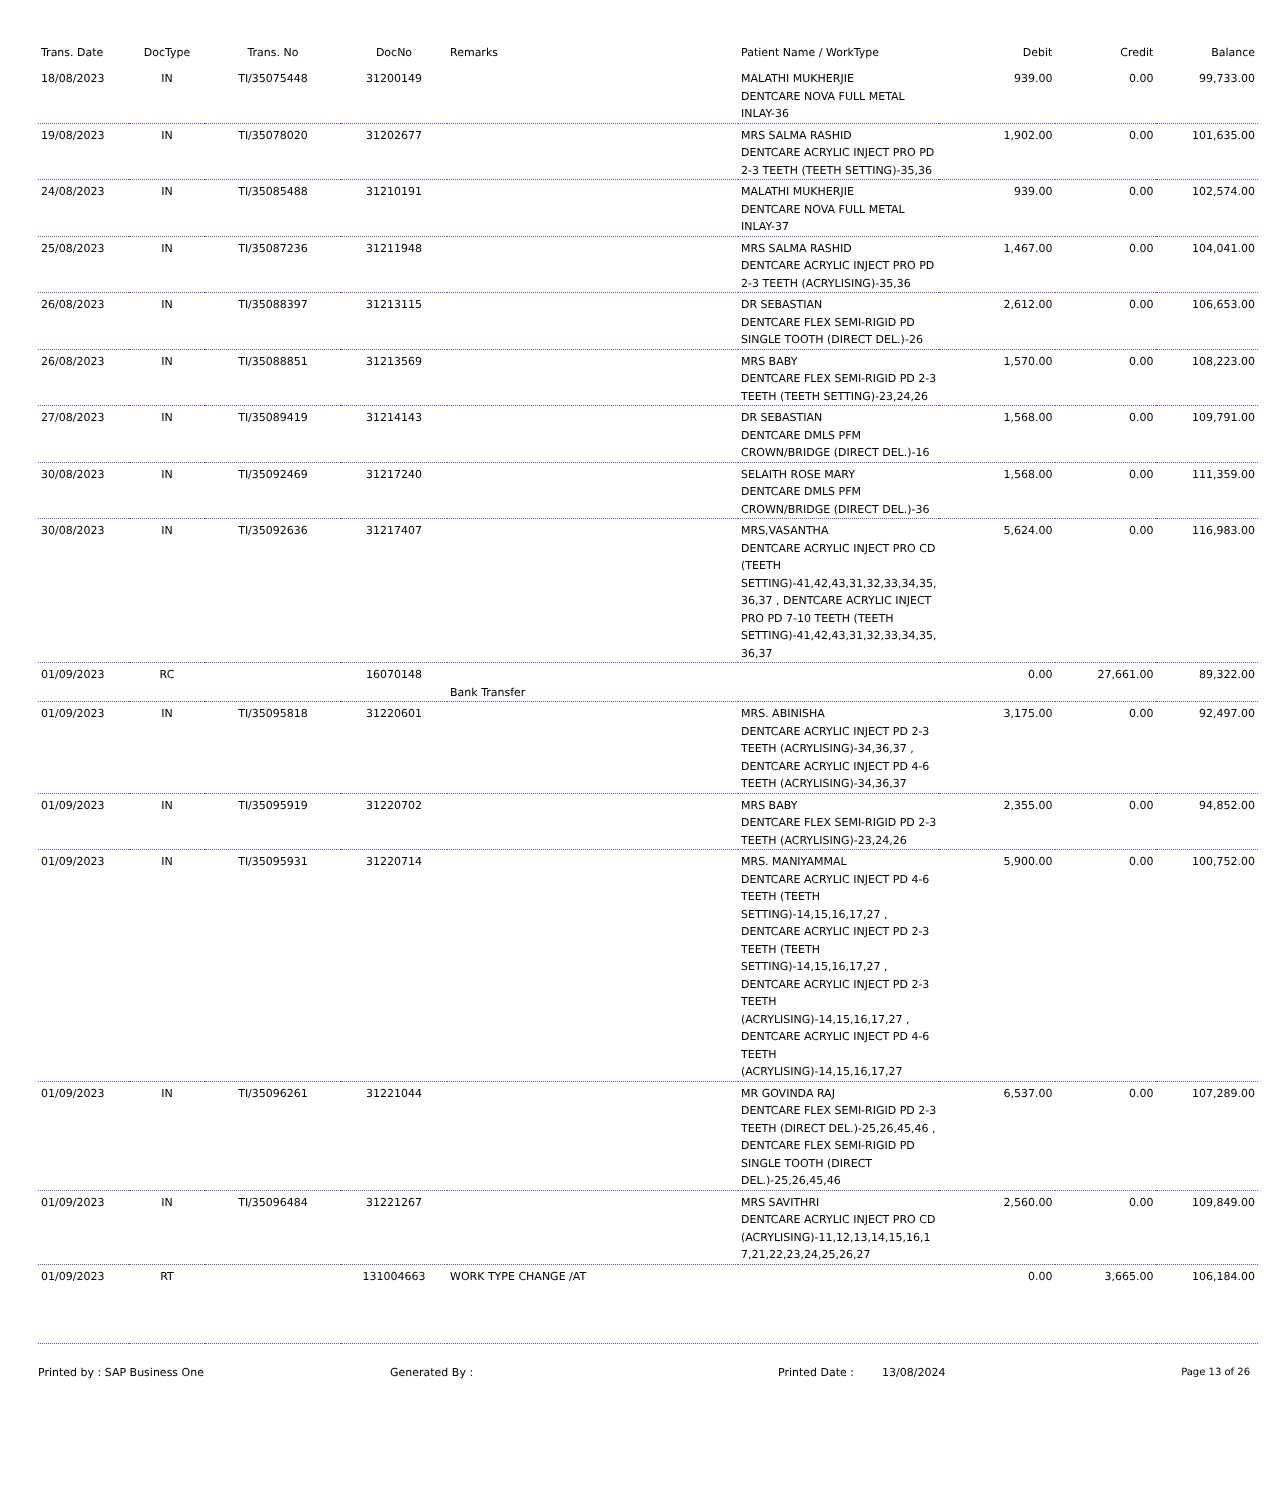| Trans. Date | DocType | Trans. No | DocNo | Remarks | Patient Name / WorkType | Debit | Credit | Balance |
| --- | --- | --- | --- | --- | --- | --- | --- | --- |
| 18/08/2023 | IN | TI/35075448 | 31200149 | | MALATHI MUKHERJIE DENTCARE NOVA FULL METAL INLAY-36 | 939.00 | 0.00 | 99,733.00 |
| 19/08/2023 | IN | TI/35078020 | 31202677 | | MRS SALMA RASHID DENTCARE ACRYLIC INJECT PRO PD 2-3 TEETH (TEETH SETTING)-35,36 | 1,902.00 | 0.00 | 101,635.00 |
| 24/08/2023 | IN | TI/35085488 | 31210191 | | MALATHI MUKHERJIE DENTCARE NOVA FULL METAL INLAY-37 | 939.00 | 0.00 | 102,574.00 |
| 25/08/2023 | IN | TI/35087236 | 31211948 | | MRS SALMA RASHID DENTCARE ACRYLIC INJECT PRO PD 2-3 TEETH (ACRYLISING)-35,36 | 1,467.00 | 0.00 | 104,041.00 |
| 26/08/2023 | IN | TI/35088397 | 31213115 | | DR SEBASTIAN DENTCARE FLEX SEMI-RIGID PD SINGLE TOOTH (DIRECT DEL.)-26 | 2,612.00 | 0.00 | 106,653.00 |
| 26/08/2023 | IN | TI/35088851 | 31213569 | | MRS BABY DENTCARE FLEX SEMI-RIGID PD 2-3 TEETH (TEETH SETTING)-23,24,26 | 1,570.00 | 0.00 | 108,223.00 |
| 27/08/2023 | IN | TI/35089419 | 31214143 | | DR SEBASTIAN DENTCARE DMLS PFM CROWN/BRIDGE (DIRECT DEL.)-16 | 1,568.00 | 0.00 | 109,791.00 |
| 30/08/2023 | IN | TI/35092469 | 31217240 | | SELAITH ROSE MARY DENTCARE DMLS PFM CROWN/BRIDGE (DIRECT DEL.)-36 | 1,568.00 | 0.00 | 111,359.00 |
| 30/08/2023 | IN | TI/35092636 | 31217407 | | MRS,VASANTHA DENTCARE ACRYLIC INJECT PRO CD (TEETH SETTING)-41,42,43,31,32,33,34,35, 36,37 , DENTCARE ACRYLIC INJECT PRO PD 7-10 TEETH (TEETH SETTING)-41,42,43,31,32,33,34,35, 36,37 | 5,624.00 | 0.00 | 116,983.00 |
| 01/09/2023 | RC | | 16070148 | Bank Transfer | | 0.00 | 27,661.00 | 89,322.00 |
| 01/09/2023 | IN | TI/35095818 | 31220601 | | MRS. ABINISHA DENTCARE ACRYLIC INJECT PD 2-3 TEETH (ACRYLISING)-34,36,37 , DENTCARE ACRYLIC INJECT PD 4-6 TEETH (ACRYLISING)-34,36,37 | 3,175.00 | 0.00 | 92,497.00 |
| 01/09/2023 | IN | TI/35095919 | 31220702 | | MRS BABY DENTCARE FLEX SEMI-RIGID PD 2-3 TEETH (ACRYLISING)-23,24,26 | 2,355.00 | 0.00 | 94,852.00 |
| 01/09/2023 | IN | TI/35095931 | 31220714 | | MRS. MANIYAMMAL DENTCARE ACRYLIC INJECT PD 4-6 TEETH (TEETH SETTING)-14,15,16,17,27 , DENTCARE ACRYLIC INJECT PD 2-3 TEETH (TEETH SETTING)-14,15,16,17,27 , DENTCARE ACRYLIC INJECT PD 2-3 TEETH (ACRYLISING)-14,15,16,17,27 , DENTCARE ACRYLIC INJECT PD 4-6 TEETH (ACRYLISING)-14,15,16,17,27 | 5,900.00 | 0.00 | 100,752.00 |
| 01/09/2023 | IN | TI/35096261 | 31221044 | | MR GOVINDA RAJ DENTCARE FLEX SEMI-RIGID PD 2-3 TEETH (DIRECT DEL.)-25,26,45,46 , DENTCARE FLEX SEMI-RIGID PD SINGLE TOOTH (DIRECT DEL.)-25,26,45,46 | 6,537.00 | 0.00 | 107,289.00 |
| 01/09/2023 | IN | TI/35096484 | 31221267 | | MRS SAVITHRI DENTCARE ACRYLIC INJECT PRO CD (ACRYLISING)-11,12,13,14,15,16,1 7,21,22,23,24,25,26,27 | 2,560.00 | 0.00 | 109,849.00 |
| 01/09/2023 | RT | | 131004663 | WORK TYPE CHANGE /AT | | 0.00 | 3,665.00 | 106,184.00 |
Printed by : SAP Business One Generated By : Printed Date : 13/08/2024 Page 13 of 26